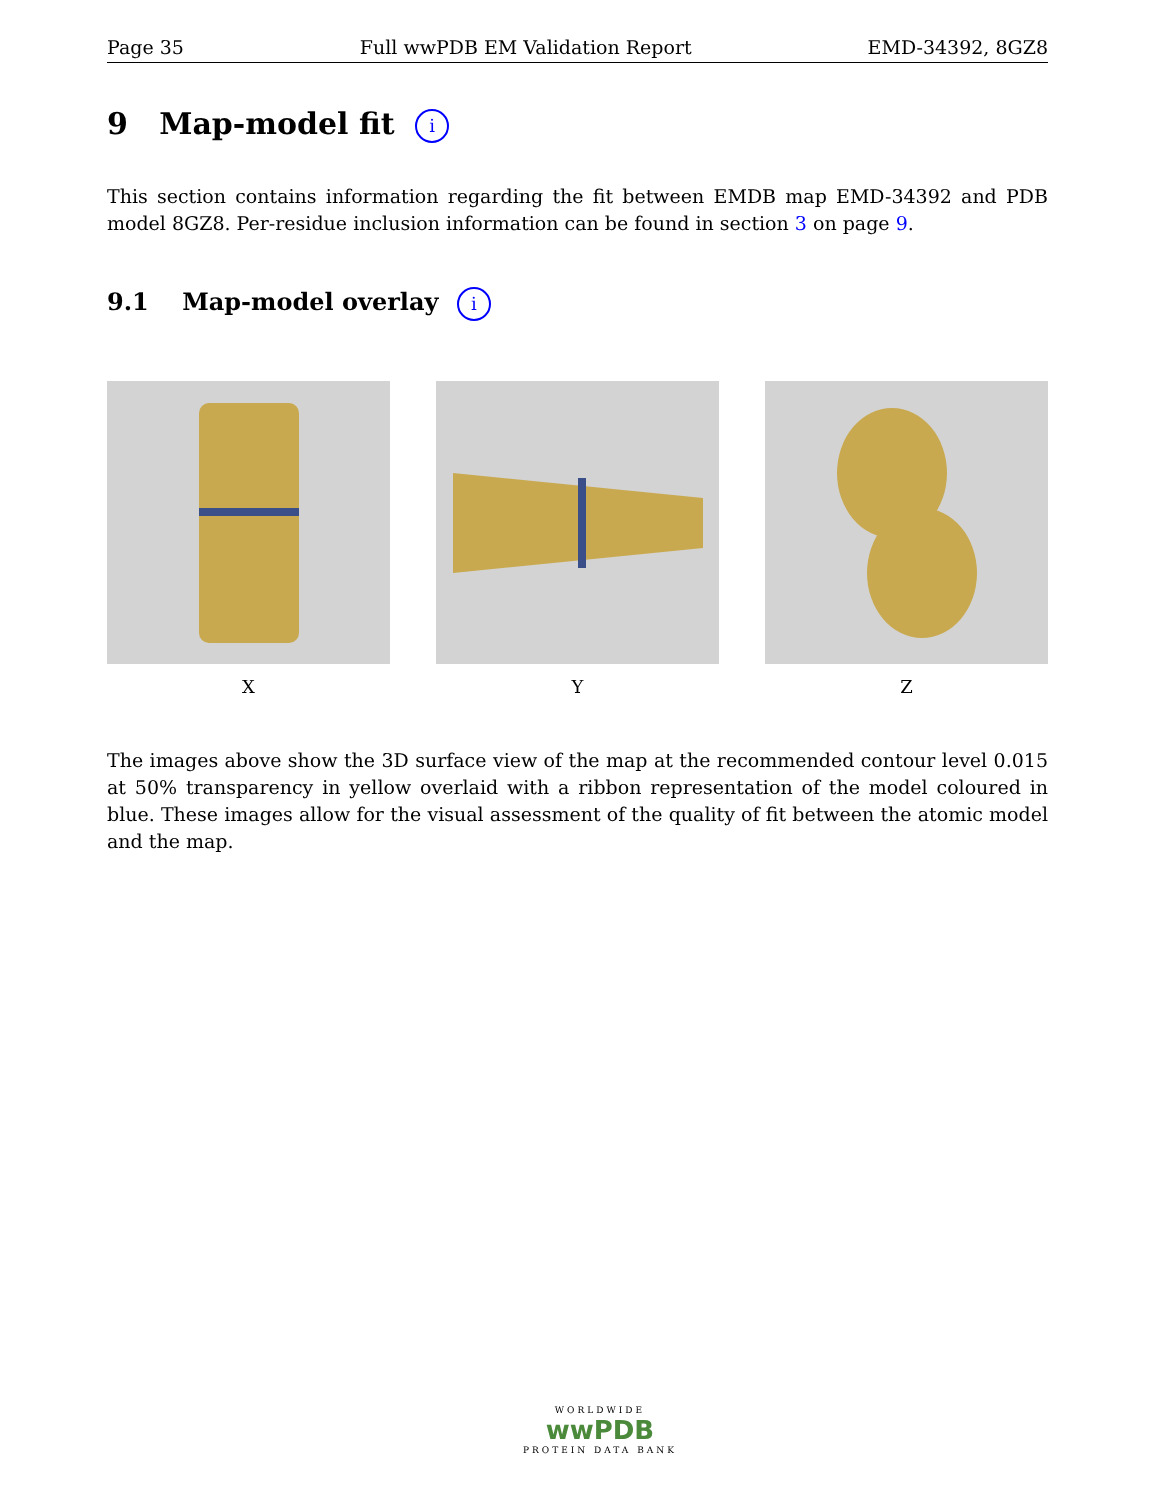Page 35 Full wwPDB EM Validation Report EMD-34392, 8GZ8
9 Map-model fit i
This section contains information regarding the fit between EMDB map EMD-34392 and PDB model 8GZ8. Per-residue inclusion information can be found in section 3 on page 9.
9.1 Map-model overlay i
X Y Z
The images above show the 3D surface view of the map at the recommended contour level 0.015 at 50% transparency in yellow overlaid with a ribbon representation of the model coloured in blue. These images allow for the visual assessment of the quality of fit between the atomic model and the map.
WORLDWIDE
wwPDB
PROTEIN DATA BANK